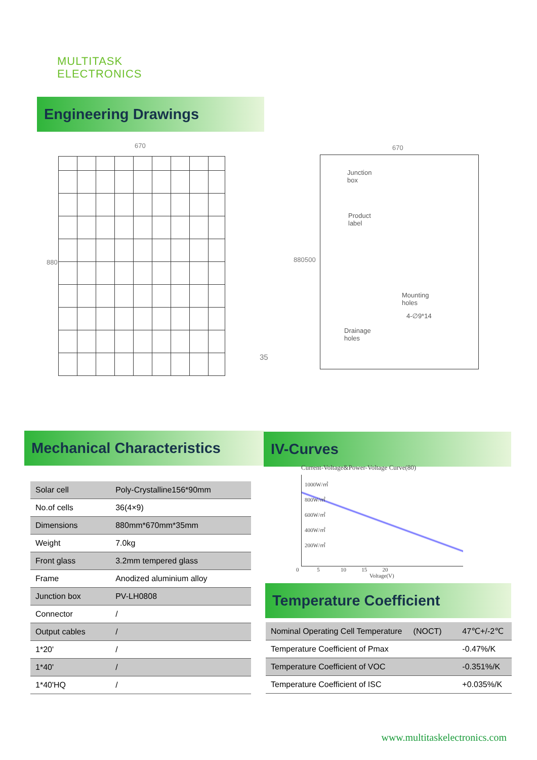MULTITASK
ELECTRONICS
Engineering Drawings
670
880
670
Junction
box
Product
label
Mounting
holes
4-∅9*14
Drainage
holes
880 500
35
Mechanical Characteristics
IV-Curves
| Solar cell | Poly-Crystalline156*90mm |
| No.of cells | 36(4×9) |
| Dimensions | 880mm*670mm*35mm |
| Weight | 7.0kg |
| Front glass | 3.2mm tempered glass |
| Frame | Anodized aluminium alloy |
| Junction box | PV-LH0808 |
| Connector | / |
| Output cables | / |
| 1*20' | / |
| 1*40' | / |
| 1*40'HQ | / |
Current-Voltage&Power-Voltage Curve(80)
1000W/㎡
800W/㎡
600W/㎡
400W/㎡
200W/㎡
0 5 10 15 20
Voltage(V)
Temperature Coefficient
| Nominal Operating Cell Temperature (NOCT) | 47℃+/-2℃ |
| Temperature Coefficient of Pmax | -0.47%/K |
| Temperature Coefficient of VOC | -0.351%/K |
| Temperature Coefficient of ISC | +0.035%/K |
www.multitaskelectronics.com